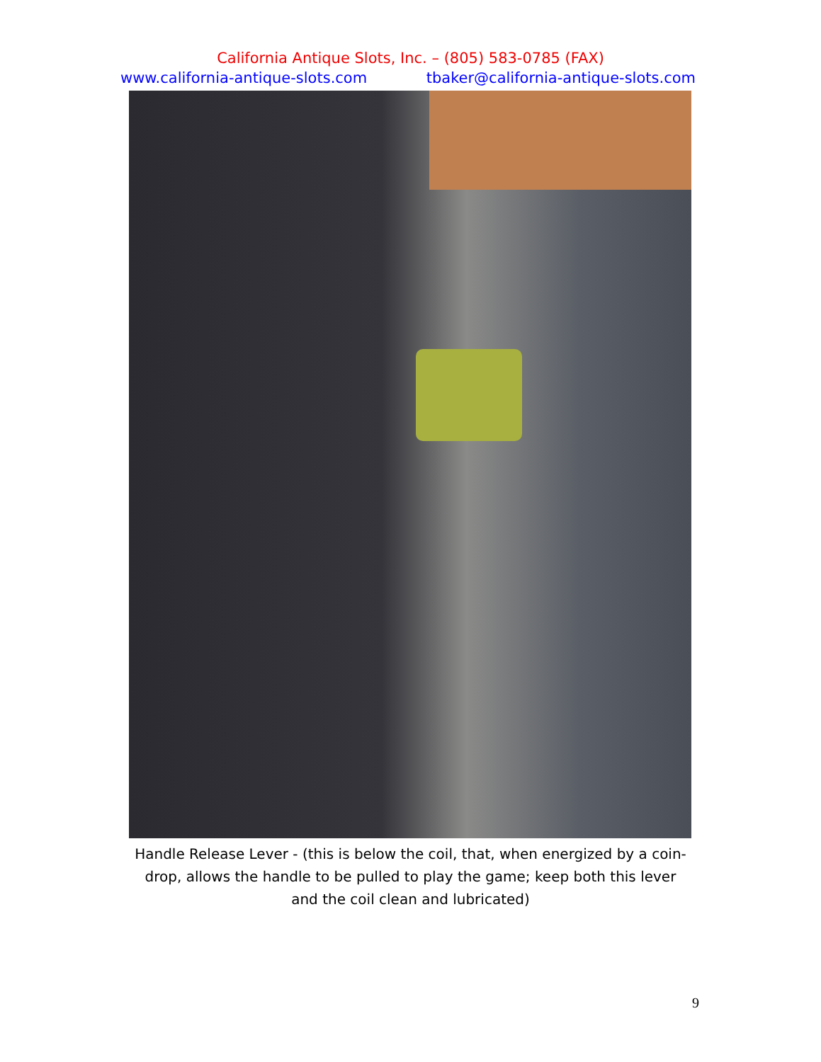California Antique Slots, Inc. – (805) 583-0785 (FAX)
www.california-antique-slots.com tbaker@california-antique-slots.com
Handle Release Lever - (this is below the coil, that, when energized by a coin-drop, allows the handle to be pulled to play the game; keep both this lever and the coil clean and lubricated)
9